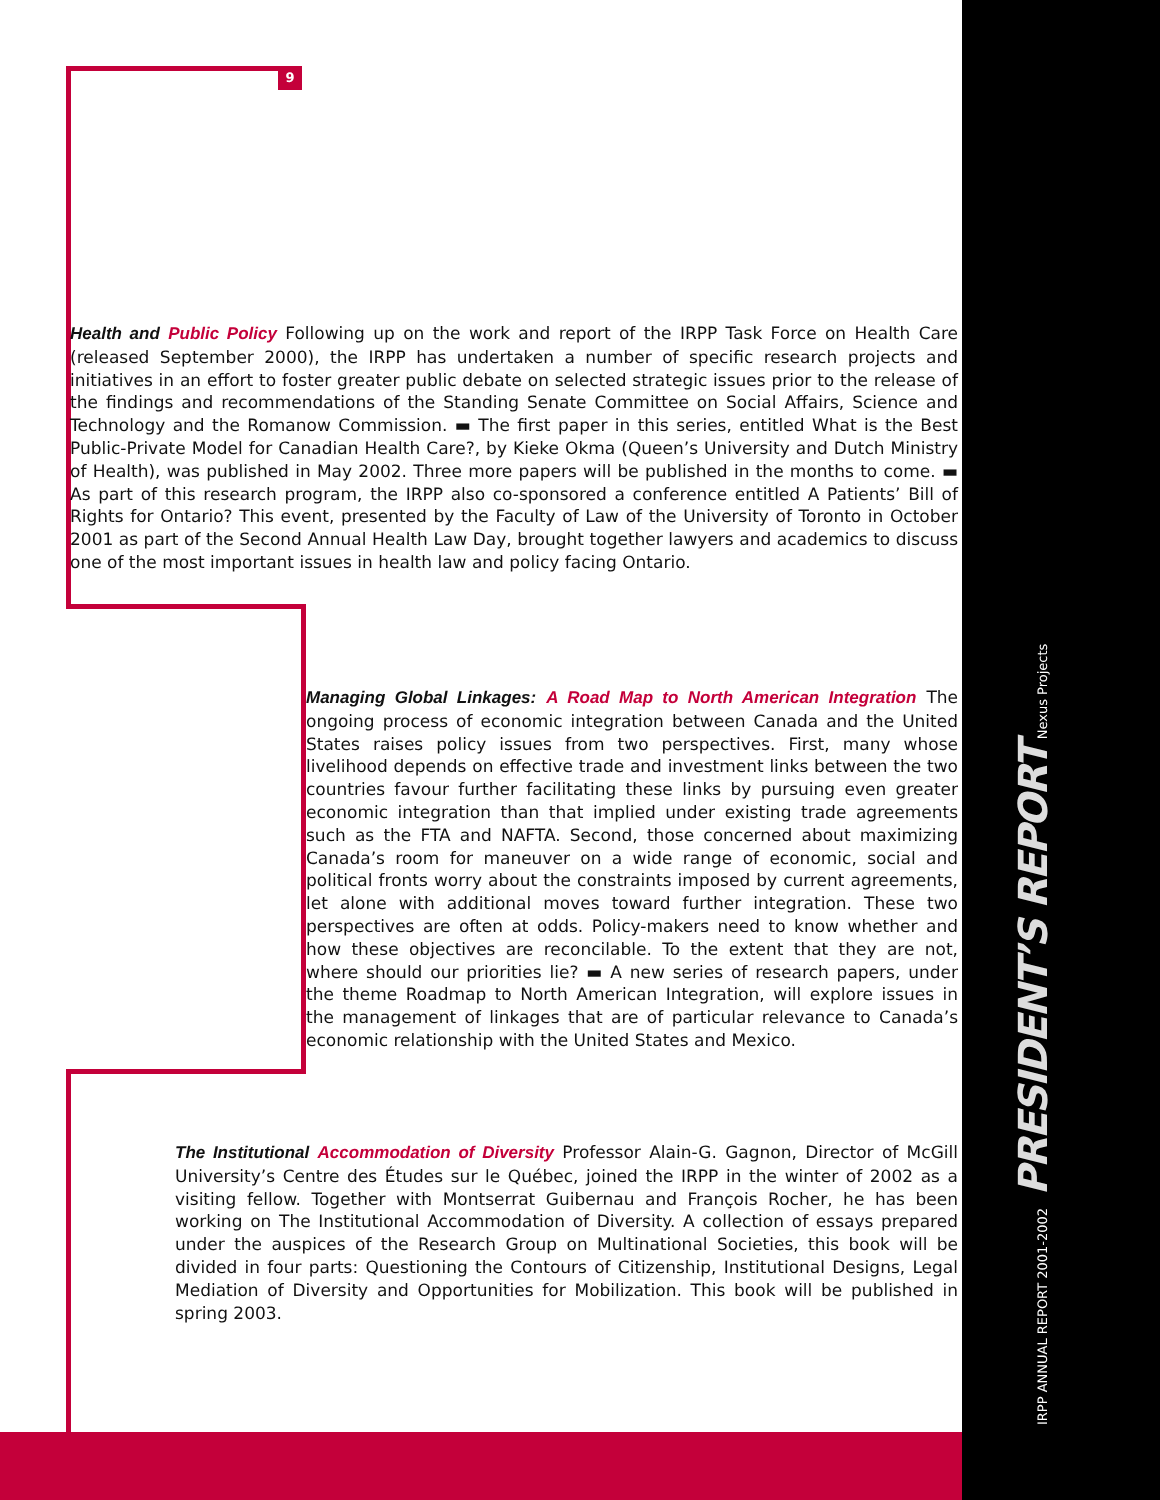9
Health and Public Policy Following up on the work and report of the IRPP Task Force on Health Care (released September 2000), the IRPP has undertaken a number of specific research projects and initiatives in an effort to foster greater public debate on selected strategic issues prior to the release of the findings and recommendations of the Standing Senate Committee on Social Affairs, Science and Technology and the Romanow Commission. ▬ The first paper in this series, entitled What is the Best Public-Private Model for Canadian Health Care?, by Kieke Okma (Queen’s University and Dutch Ministry of Health), was published in May 2002. Three more papers will be published in the months to come. ▬ As part of this research program, the IRPP also co-sponsored a conference entitled A Patients’ Bill of Rights for Ontario? This event, presented by the Faculty of Law of the University of Toronto in October 2001 as part of the Second Annual Health Law Day, brought together lawyers and academics to discuss one of the most important issues in health law and policy facing Ontario.
Managing Global Linkages: A Road Map to North American Integration The ongoing process of economic integration between Canada and the United States raises policy issues from two perspectives. First, many whose livelihood depends on effective trade and investment links between the two countries favour further facilitating these links by pursuing even greater economic integration than that implied under existing trade agreements such as the FTA and NAFTA. Second, those concerned about maximizing Canada’s room for maneuver on a wide range of economic, social and political fronts worry about the constraints imposed by current agreements, let alone with additional moves toward further integration. These two perspectives are often at odds. Policy-makers need to know whether and how these objectives are reconcilable. To the extent that they are not, where should our priorities lie? ▬ A new series of research papers, under the theme Roadmap to North American Integration, will explore issues in the management of linkages that are of particular relevance to Canada’s economic relationship with the United States and Mexico.
The Institutional Accommodation of Diversity Professor Alain-G. Gagnon, Director of McGill University’s Centre des Études sur le Québec, joined the IRPP in the winter of 2002 as a visiting fellow. Together with Montserrat Guibernau and François Rocher, he has been working on The Institutional Accommodation of Diversity. A collection of essays prepared under the auspices of the Research Group on Multinational Societies, this book will be divided in four parts: Questioning the Contours of Citizenship, Institutional Designs, Legal Mediation of Diversity and Opportunities for Mobilization. This book will be published in spring 2003.
IRPP ANNUAL REPORT 2001-2002 PRESIDENT’S REPORT Nexus Projects